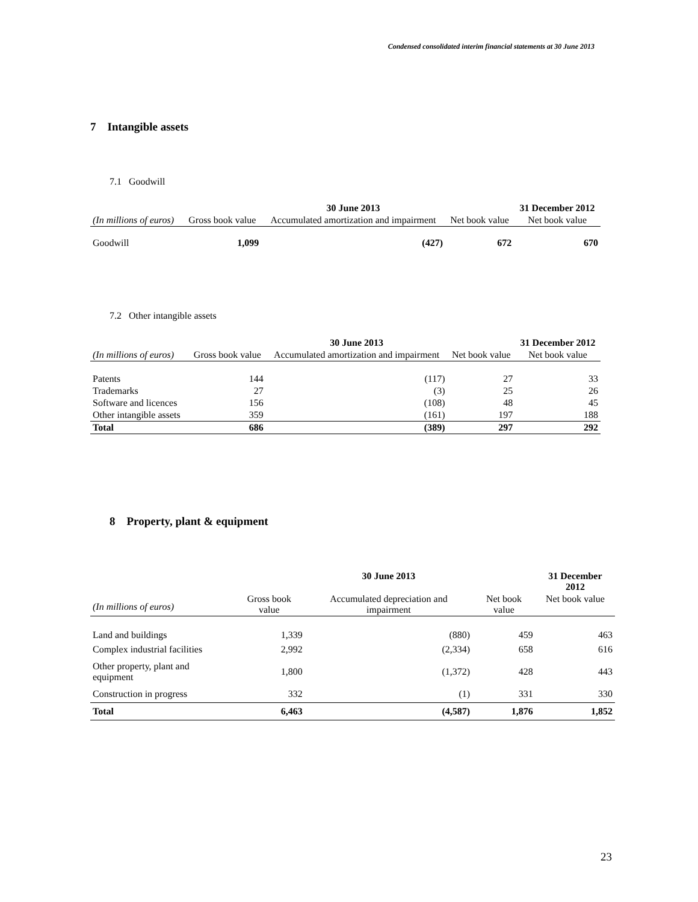Condensed consolidated interim financial statements at 30 June 2013
7 Intangible assets
7.1 Goodwill
| | | 30 June 2013 | | 31 December 2012 |
| (In millions of euros) | Gross book value | Accumulated amortization and impairment | Net book value | Net book value |
| Goodwill | 1,099 | (427) | 672 | 670 |
7.2 Other intangible assets
| | | 30 June 2013 | | 31 December 2012 |
| (In millions of euros) | Gross book value | Accumulated amortization and impairment | Net book value | Net book value |
| Patents | 144 | (117) | 27 | 33 |
| Trademarks | 27 | (3) | 25 | 26 |
| Software and licences | 156 | (108) | 48 | 45 |
| Other intangible assets | 359 | (161) | 197 | 188 |
| Total | 686 | (389) | 297 | 292 |
8 Property, plant & equipment
| | | 30 June 2013 | | 31 December 2012 |
| (In millions of euros) | Gross book value | Accumulated depreciation and impairment | Net book value | Net book value |
| Land and buildings | 1,339 | (880) | 459 | 463 |
| Complex industrial facilities | 2,992 | (2,334) | 658 | 616 |
| Other property, plant and equipment | 1,800 | (1,372) | 428 | 443 |
| Construction in progress | 332 | (1) | 331 | 330 |
| Total | 6,463 | (4,587) | 1,876 | 1,852 |
23